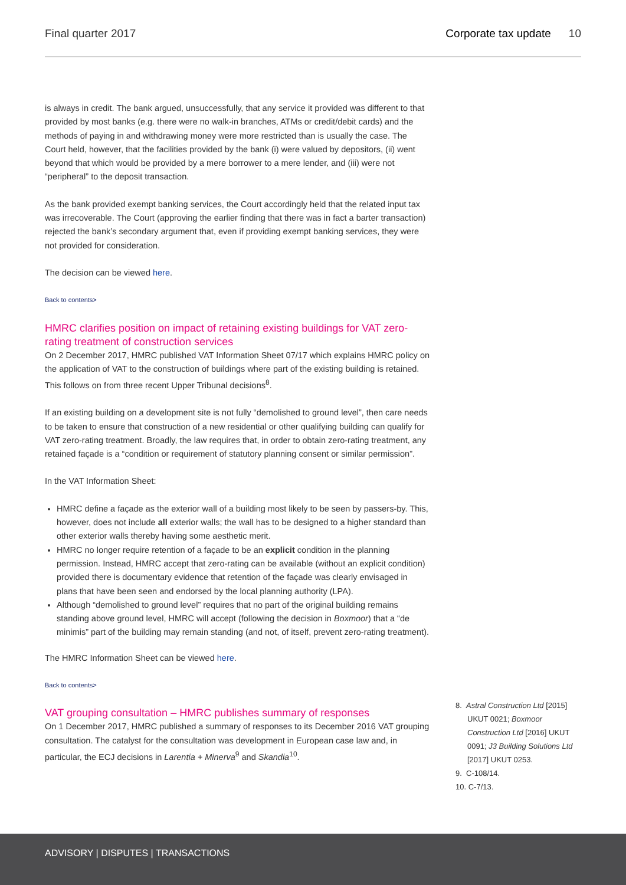Final quarter 2017 Corporate tax update 10
is always in credit. The bank argued, unsuccessfully, that any service it provided was different to that provided by most banks (e.g. there were no walk-in branches, ATMs or credit/debit cards) and the methods of paying in and withdrawing money were more restricted than is usually the case. The Court held, however, that the facilities provided by the bank (i) were valued by depositors, (ii) went beyond that which would be provided by a mere borrower to a mere lender, and (iii) were not “peripheral” to the deposit transaction.
As the bank provided exempt banking services, the Court accordingly held that the related input tax was irrecoverable. The Court (approving the earlier finding that there was in fact a barter transaction) rejected the bank’s secondary argument that, even if providing exempt banking services, they were not provided for consideration.
The decision can be viewed here.
Back to contents>
HMRC clarifies position on impact of retaining existing buildings for VAT zero-rating treatment of construction services
On 2 December 2017, HMRC published VAT Information Sheet 07/17 which explains HMRC policy on the application of VAT to the construction of buildings where part of the existing building is retained. This follows on from three recent Upper Tribunal decisions<sup>8</sup>.
If an existing building on a development site is not fully “demolished to ground level”, then care needs to be taken to ensure that construction of a new residential or other qualifying building can qualify for VAT zero-rating treatment. Broadly, the law requires that, in order to obtain zero-rating treatment, any retained façade is a “condition or requirement of statutory planning consent or similar permission”.
In the VAT Information Sheet:
HMRC define a façade as the exterior wall of a building most likely to be seen by passers-by. This, however, does not include all exterior walls; the wall has to be designed to a higher standard than other exterior walls thereby having some aesthetic merit.
HMRC no longer require retention of a façade to be an explicit condition in the planning permission. Instead, HMRC accept that zero-rating can be available (without an explicit condition) provided there is documentary evidence that retention of the façade was clearly envisaged in plans that have been seen and endorsed by the local planning authority (LPA).
Although “demolished to ground level” requires that no part of the original building remains standing above ground level, HMRC will accept (following the decision in Boxmoor) that a “de minimis” part of the building may remain standing (and not, of itself, prevent zero-rating treatment).
The HMRC Information Sheet can be viewed here.
Back to contents>
VAT grouping consultation – HMRC publishes summary of responses
On 1 December 2017, HMRC published a summary of responses to its December 2016 VAT grouping consultation. The catalyst for the consultation was development in European case law and, in particular, the ECJ decisions in Larentia + Minerva<sup>9</sup> and Skandia<sup>10</sup>.
8. Astral Construction Ltd [2015] UKUT 0021; Boxmoor Construction Ltd [2016] UKUT 0091; J3 Building Solutions Ltd [2017] UKUT 0253.
9. C-108/14.
10. C-7/13.
ADVISORY | DISPUTES | TRANSACTIONS